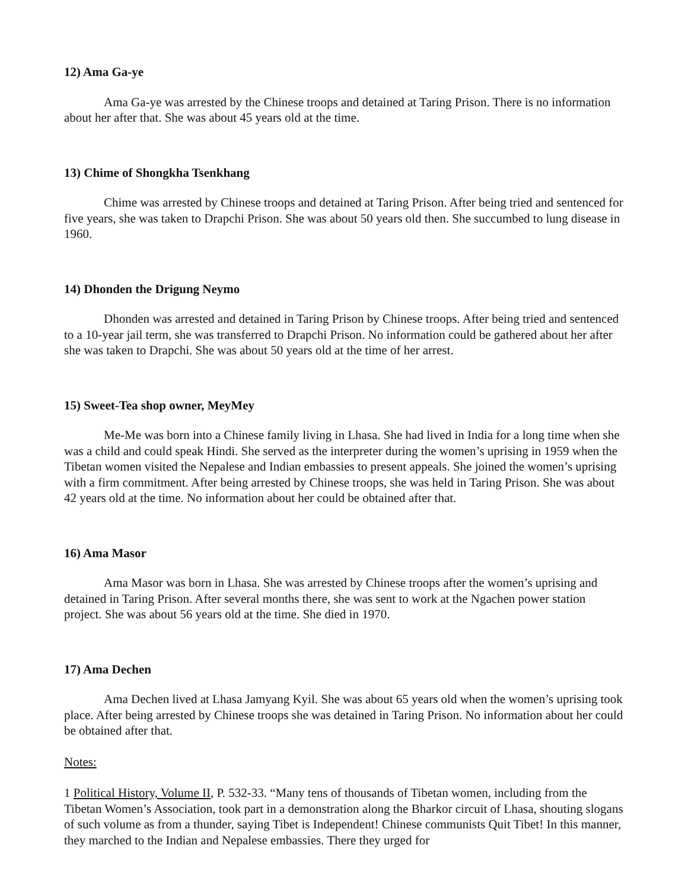12) Ama Ga-ye
Ama Ga-ye was arrested by the Chinese troops and detained at Taring Prison. There is no information about her after that. She was about 45 years old at the time.
13) Chime of Shongkha Tsenkhang
Chime was arrested by Chinese troops and detained at Taring Prison. After being tried and sentenced for five years, she was taken to Drapchi Prison. She was about 50 years old then. She succumbed to lung disease in 1960.
14) Dhonden the Drigung Neymo
Dhonden was arrested and detained in Taring Prison by Chinese troops. After being tried and sentenced to a 10-year jail term, she was transferred to Drapchi Prison. No information could be gathered about her after she was taken to Drapchi. She was about 50 years old at the time of her arrest.
15) Sweet-Tea shop owner, MeyMey
Me-Me was born into a Chinese family living in Lhasa. She had lived in India for a long time when she was a child and could speak Hindi. She served as the interpreter during the women’s uprising in 1959 when the Tibetan women visited the Nepalese and Indian embassies to present appeals. She joined the women’s uprising with a firm commitment. After being arrested by Chinese troops, she was held in Taring Prison. She was about 42 years old at the time. No information about her could be obtained after that.
16) Ama Masor
Ama Masor was born in Lhasa. She was arrested by Chinese troops after the women’s uprising and detained in Taring Prison. After several months there, she was sent to work at the Ngachen power station project. She was about 56 years old at the time. She died in 1970.
17) Ama Dechen
Ama Dechen lived at Lhasa Jamyang Kyil. She was about 65 years old when the women’s uprising took place. After being arrested by Chinese troops she was detained in Taring Prison. No information about her could be obtained after that.
Notes:
1 Political History, Volume II, P. 532-33. “Many tens of thousands of Tibetan women, including from the Tibetan Women’s Association, took part in a demonstration along the Bharkor circuit of Lhasa, shouting slogans of such volume as from a thunder, saying Tibet is Independent! Chinese communists Quit Tibet! In this manner, they marched to the Indian and Nepalese embassies. There they urged for